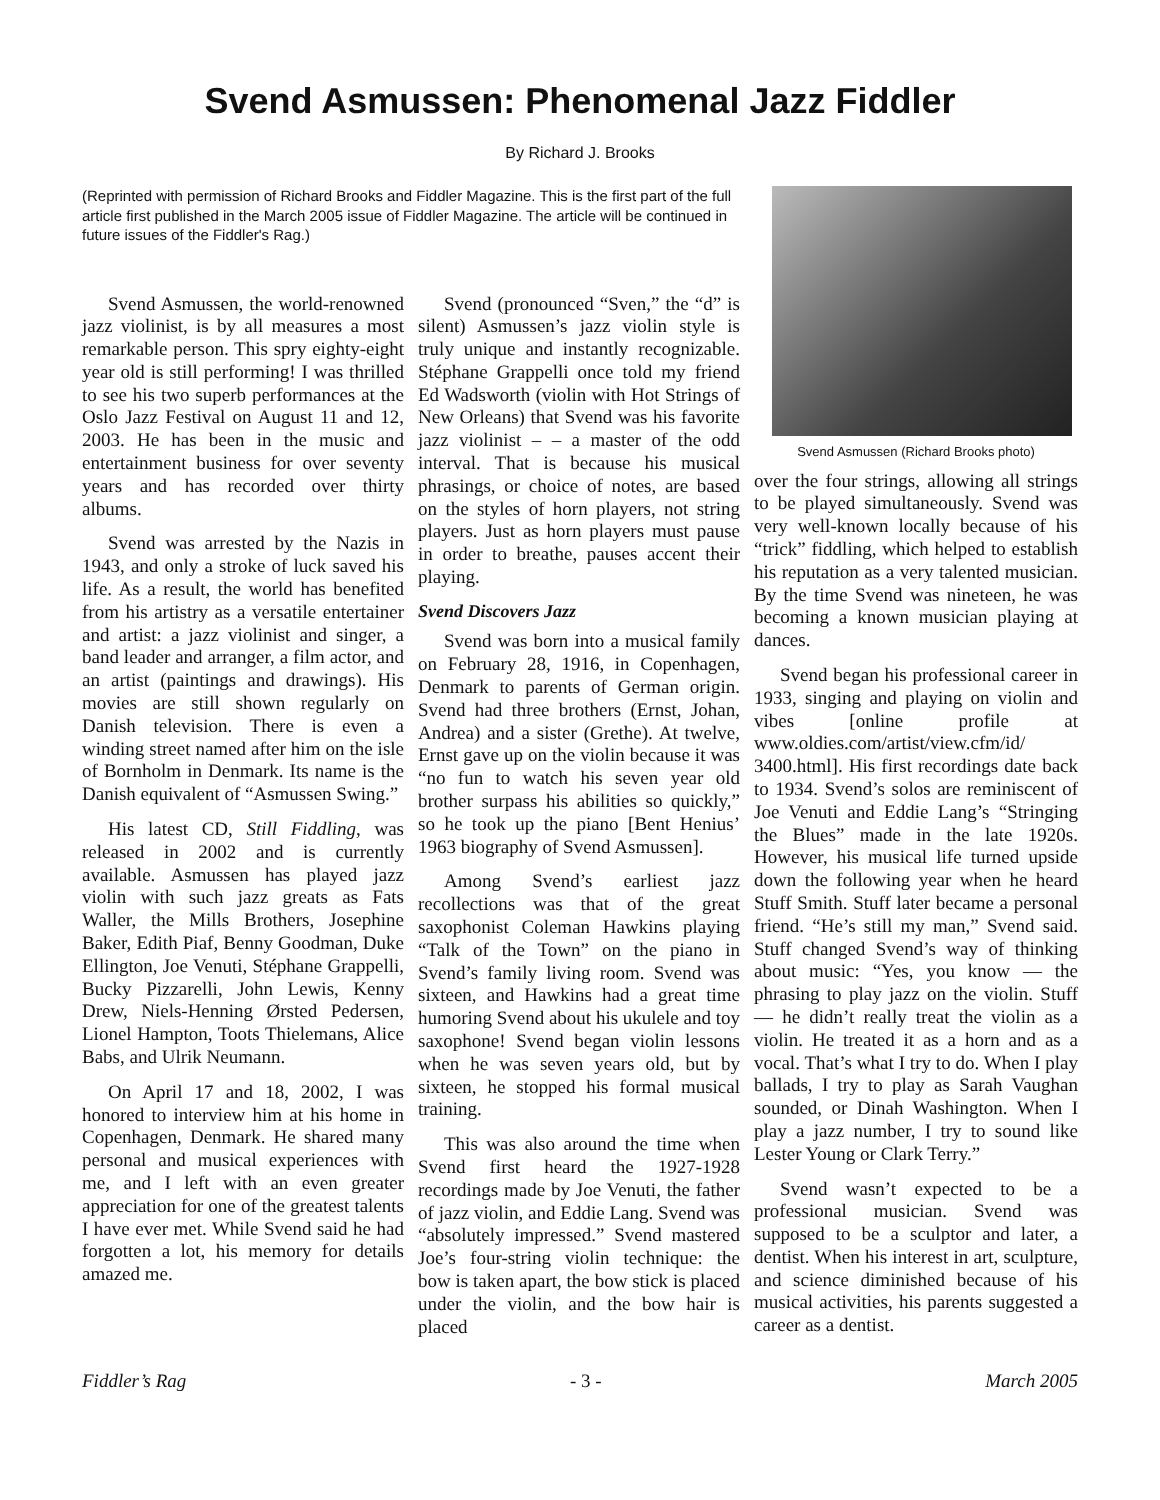Svend Asmussen: Phenomenal Jazz Fiddler
By Richard J. Brooks
(Reprinted with permission of Richard Brooks and Fiddler Magazine. This is the first part of the full article first published in the March 2005 issue of Fiddler Magazine. The article will be continued in future issues of the Fiddler's Rag.)
Svend Asmussen, the world-renowned jazz violinist, is by all measures a most remarkable person. This spry eighty-eight year old is still performing! I was thrilled to see his two superb performances at the Oslo Jazz Festival on August 11 and 12, 2003. He has been in the music and entertainment business for over seventy years and has recorded over thirty albums.
Svend was arrested by the Nazis in 1943, and only a stroke of luck saved his life. As a result, the world has benefited from his artistry as a versatile entertainer and artist: a jazz violinist and singer, a band leader and arranger, a film actor, and an artist (paintings and drawings). His movies are still shown regularly on Danish television. There is even a winding street named after him on the isle of Bornholm in Denmark. Its name is the Danish equivalent of “Asmussen Swing.”
His latest CD, Still Fiddling, was released in 2002 and is currently available. Asmussen has played jazz violin with such jazz greats as Fats Waller, the Mills Brothers, Josephine Baker, Edith Piaf, Benny Goodman, Duke Ellington, Joe Venuti, Stéphane Grappelli, Bucky Pizzarelli, John Lewis, Kenny Drew, Niels-Henning Ørsted Pedersen, Lionel Hampton, Toots Thielemans, Alice Babs, and Ulrik Neumann.
On April 17 and 18, 2002, I was honored to interview him at his home in Copenhagen, Denmark. He shared many personal and musical experiences with me, and I left with an even greater appreciation for one of the greatest talents I have ever met. While Svend said he had forgotten a lot, his memory for details amazed me.
Svend (pronounced “Sven,” the “d” is silent) Asmussen’s jazz violin style is truly unique and instantly recognizable. Stéphane Grappelli once told my friend Ed Wadsworth (violin with Hot Strings of New Orleans) that Svend was his favorite jazz violinist – – a master of the odd interval. That is because his musical phrasings, or choice of notes, are based on the styles of horn players, not string players. Just as horn players must pause in order to breathe, pauses accent their playing.
Svend Discovers Jazz
Svend was born into a musical family on February 28, 1916, in Copenhagen, Denmark to parents of German origin. Svend had three brothers (Ernst, Johan, Andrea) and a sister (Grethe). At twelve, Ernst gave up on the violin because it was “no fun to watch his seven year old brother surpass his abilities so quickly,” so he took up the piano [Bent Henius’ 1963 biography of Svend Asmussen].
Among Svend’s earliest jazz recollections was that of the great saxophonist Coleman Hawkins playing “Talk of the Town” on the piano in Svend’s family living room. Svend was sixteen, and Hawkins had a great time humoring Svend about his ukulele and toy saxophone! Svend began violin lessons when he was seven years old, but by sixteen, he stopped his formal musical training.
This was also around the time when Svend first heard the 1927-1928 recordings made by Joe Venuti, the father of jazz violin, and Eddie Lang. Svend was “absolutely impressed.” Svend mastered Joe’s four-string violin technique: the bow is taken apart, the bow stick is placed under the violin, and the bow hair is placed
Svend Asmussen (Richard Brooks photo)
over the four strings, allowing all strings to be played simultaneously. Svend was very well-known locally because of his “trick” fiddling, which helped to establish his reputation as a very talented musician. By the time Svend was nineteen, he was becoming a known musician playing at dances.
Svend began his professional career in 1933, singing and playing on violin and vibes [online profile at www.oldies.com/artist/view.cfm/id/ 3400.html]. His first recordings date back to 1934. Svend’s solos are reminiscent of Joe Venuti and Eddie Lang’s “Stringing the Blues” made in the late 1920s. However, his musical life turned upside down the following year when he heard Stuff Smith. Stuff later became a personal friend. “He’s still my man,” Svend said. Stuff changed Svend’s way of thinking about music: “Yes, you know — the phrasing to play jazz on the violin. Stuff— he didn’t really treat the violin as a violin. He treated it as a horn and as a vocal. That’s what I try to do. When I play ballads, I try to play as Sarah Vaughan sounded, or Dinah Washington. When I play a jazz number, I try to sound like Lester Young or Clark Terry.”
Svend wasn’t expected to be a professional musician. Svend was supposed to be a sculptor and later, a dentist. When his interest in art, sculpture, and science diminished because of his musical activities, his parents suggested a career as a dentist.
Fiddler’s Rag - 3 - March 2005